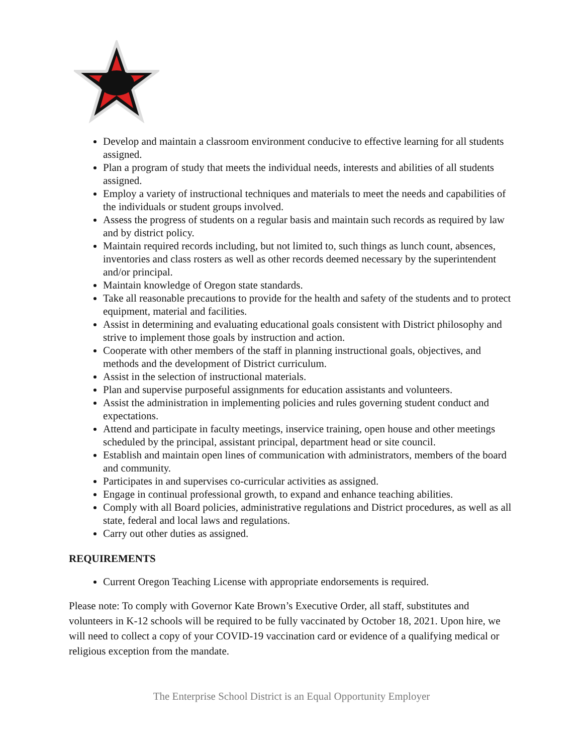Develop and maintain a classroom environment conducive to effective learning for all students assigned.
Plan a program of study that meets the individual needs, interests and abilities of all students assigned.
Employ a variety of instructional techniques and materials to meet the needs and capabilities of the individuals or student groups involved.
Assess the progress of students on a regular basis and maintain such records as required by law and by district policy.
Maintain required records including, but not limited to, such things as lunch count, absences, inventories and class rosters as well as other records deemed necessary by the superintendent and/or principal.
Maintain knowledge of Oregon state standards.
Take all reasonable precautions to provide for the health and safety of the students and to protect equipment, material and facilities.
Assist in determining and evaluating educational goals consistent with District philosophy and strive to implement those goals by instruction and action.
Cooperate with other members of the staff in planning instructional goals, objectives, and methods and the development of District curriculum.
Assist in the selection of instructional materials.
Plan and supervise purposeful assignments for education assistants and volunteers.
Assist the administration in implementing policies and rules governing student conduct and expectations.
Attend and participate in faculty meetings, inservice training, open house and other meetings scheduled by the principal, assistant principal, department head or site council.
Establish and maintain open lines of communication with administrators, members of the board and community.
Participates in and supervises co-curricular activities as assigned.
Engage in continual professional growth, to expand and enhance teaching abilities.
Comply with all Board policies, administrative regulations and District procedures, as well as all state, federal and local laws and regulations.
Carry out other duties as assigned.
REQUIREMENTS
Current Oregon Teaching License with appropriate endorsements is required.
Please note: To comply with Governor Kate Brown’s Executive Order, all staff, substitutes and volunteers in K-12 schools will be required to be fully vaccinated by October 18, 2021. Upon hire, we will need to collect a copy of your COVID-19 vaccination card or evidence of a qualifying medical or religious exception from the mandate.
The Enterprise School District is an Equal Opportunity Employer